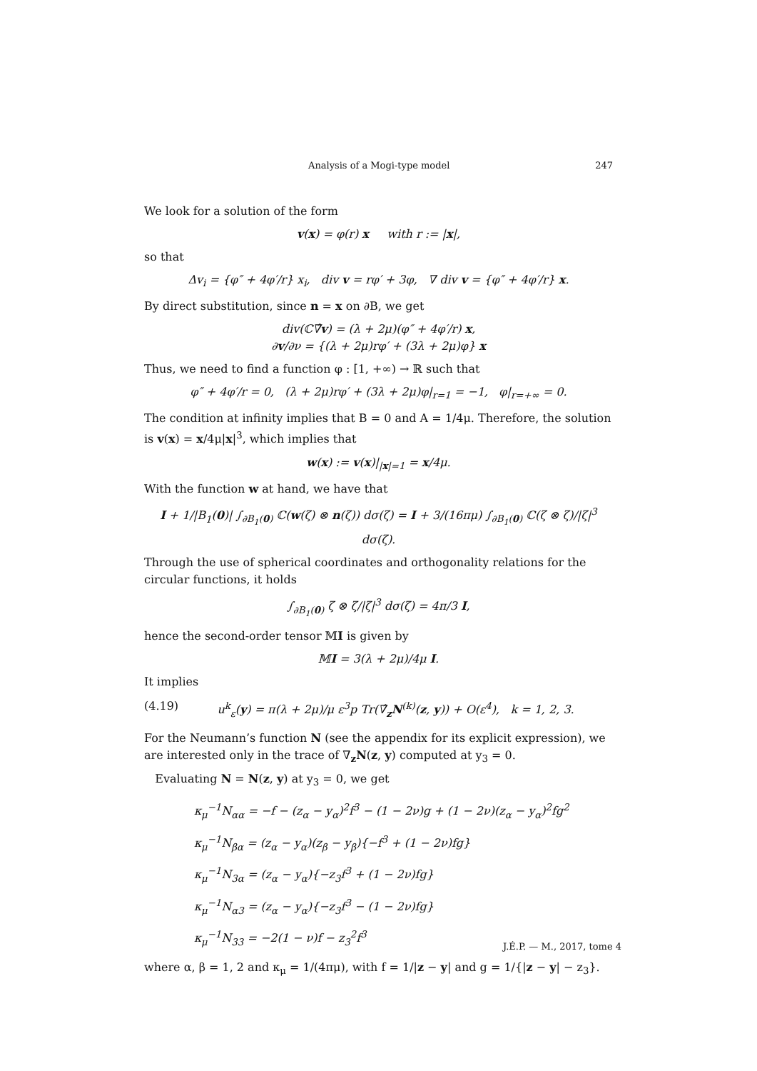Analysis of a Mogi-type model 247
We look for a solution of the form
v(x) = φ(r) x with r := |x|,
so that
Δv<sub>i</sub> = {φ″ + 4φ′/r} x<sub>i</sub>, div v = rφ′ + 3φ, ∇ div v = {φ″ + 4φ′/r} x.
By direct substitution, since n = x on ∂B, we get
div(ℂ∇̂v) = (λ + 2μ)(φ″ + 4φ′/r) x,
∂v/∂ν = {(λ + 2μ)rφ′ + (3λ + 2μ)φ} x
Thus, we need to find a function φ : [1, +∞) → ℝ such that
φ″ + 4φ′/r = 0, (λ + 2μ)rφ′ + (3λ + 2μ)φ|<sub>r=1</sub> = −1, φ|<sub>r=+∞</sub> = 0.
The condition at infinity implies that B = 0 and A = 1/4μ. Therefore, the solution is v(x) = x/4μ|x|<sup>3</sup>, which implies that
w(x) := v(x)|<sub>|x|=1</sub> = x/4μ.
With the function w at hand, we have that
I + 1/|B<sub>1</sub>(0)| ∫<sub>∂B<sub>1</sub>(0)</sub> ℂ(w(ζ) ⊗ n(ζ)) dσ(ζ) = I + 3/(16πμ) ∫<sub>∂B<sub>1</sub>(0)</sub> ℂ(ζ ⊗ ζ)/|ζ|<sup>3</sup> dσ(ζ).
Through the use of spherical coordinates and orthogonality relations for the circular functions, it holds
∫<sub>∂B<sub>1</sub>(0)</sub> ζ ⊗ ζ/|ζ|<sup>3</sup> dσ(ζ) = 4π/3 I,
hence the second-order tensor 𝕄I is given by
𝕄I = 3(λ + 2μ)/4μ I.
It implies
(4.19) u<sup>k</sup><sub>ε</sub>(y) = π(λ + 2μ)/μ ε<sup>3</sup>p Tr(∇̂<sub>z</sub>N<sup>(k)</sup>(z, y)) + O(ε<sup>4</sup>), k = 1, 2, 3.
For the Neumann’s function N (see the appendix for its explicit expression), we are interested only in the trace of ∇<sub>z</sub>N(z, y) computed at y<sub>3</sub> = 0.
Evaluating N = N(z, y) at y<sub>3</sub> = 0, we get
κ<sub>μ</sub><sup>−1</sup>N<sub>αα</sub> = −f − (z<sub>α</sub> − y<sub>α</sub>)<sup>2</sup>f<sup>3</sup> − (1 − 2ν)g + (1 − 2ν)(z<sub>α</sub> − y<sub>α</sub>)<sup>2</sup>fg<sup>2</sup>
κ<sub>μ</sub><sup>−1</sup>N<sub>βα</sub> = (z<sub>α</sub> − y<sub>α</sub>)(z<sub>β</sub> − y<sub>β</sub>){−f<sup>3</sup> + (1 − 2ν)fg}
κ<sub>μ</sub><sup>−1</sup>N<sub>3α</sub> = (z<sub>α</sub> − y<sub>α</sub>){−z<sub>3</sub>f<sup>3</sup> + (1 − 2ν)fg}
κ<sub>μ</sub><sup>−1</sup>N<sub>α3</sub> = (z<sub>α</sub> − y<sub>α</sub>){−z<sub>3</sub>f<sup>3</sup> − (1 − 2ν)fg}
κ<sub>μ</sub><sup>−1</sup>N<sub>33</sub> = −2(1 − ν)f − z<sub>3</sub><sup>2</sup>f<sup>3</sup>
where α, β = 1, 2 and κ<sub>μ</sub> = 1/(4πμ), with f = 1/|z − y| and g = 1/{|z − y| − z<sub>3</sub>}.
J.É.P. — M., 2017, tome 4